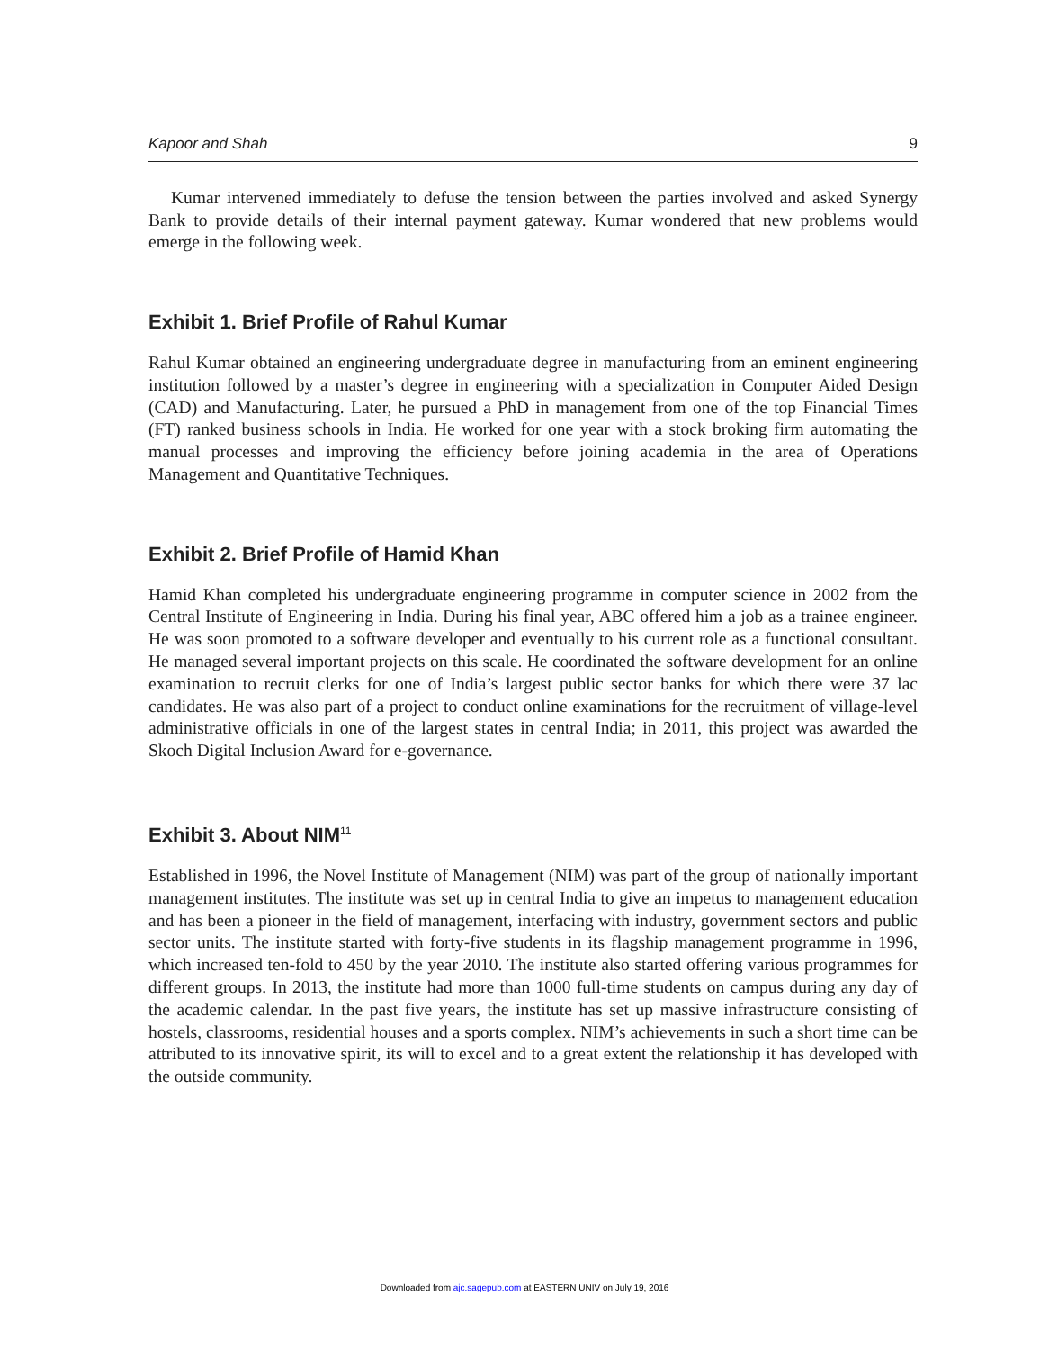Kapoor and Shah 9
Kumar intervened immediately to defuse the tension between the parties involved and asked Synergy Bank to provide details of their internal payment gateway. Kumar wondered that new problems would emerge in the following week.
Exhibit 1. Brief Profile of Rahul Kumar
Rahul Kumar obtained an engineering undergraduate degree in manufacturing from an eminent engineering institution followed by a master’s degree in engineering with a specialization in Computer Aided Design (CAD) and Manufacturing. Later, he pursued a PhD in management from one of the top Financial Times (FT) ranked business schools in India. He worked for one year with a stock broking firm automating the manual processes and improving the efficiency before joining academia in the area of Operations Management and Quantitative Techniques.
Exhibit 2. Brief Profile of Hamid Khan
Hamid Khan completed his undergraduate engineering programme in computer science in 2002 from the Central Institute of Engineering in India. During his final year, ABC offered him a job as a trainee engineer. He was soon promoted to a software developer and eventually to his current role as a functional consultant. He managed several important projects on this scale. He coordinated the software development for an online examination to recruit clerks for one of India’s largest public sector banks for which there were 37 lac candidates. He was also part of a project to conduct online examinations for the recruitment of village-level administrative officials in one of the largest states in central India; in 2011, this project was awarded the Skoch Digital Inclusion Award for e-governance.
Exhibit 3. About NIM<sup>11</sup>
Established in 1996, the Novel Institute of Management (NIM) was part of the group of nationally important management institutes. The institute was set up in central India to give an impetus to management education and has been a pioneer in the field of management, interfacing with industry, government sectors and public sector units. The institute started with forty-five students in its flagship management programme in 1996, which increased ten-fold to 450 by the year 2010. The institute also started offering various programmes for different groups. In 2013, the institute had more than 1000 full-time students on campus during any day of the academic calendar. In the past five years, the institute has set up massive infrastructure consisting of hostels, classrooms, residential houses and a sports complex. NIM’s achievements in such a short time can be attributed to its innovative spirit, its will to excel and to a great extent the relationship it has developed with the outside community.
Downloaded from ajc.sagepub.com at EASTERN UNIV on July 19, 2016